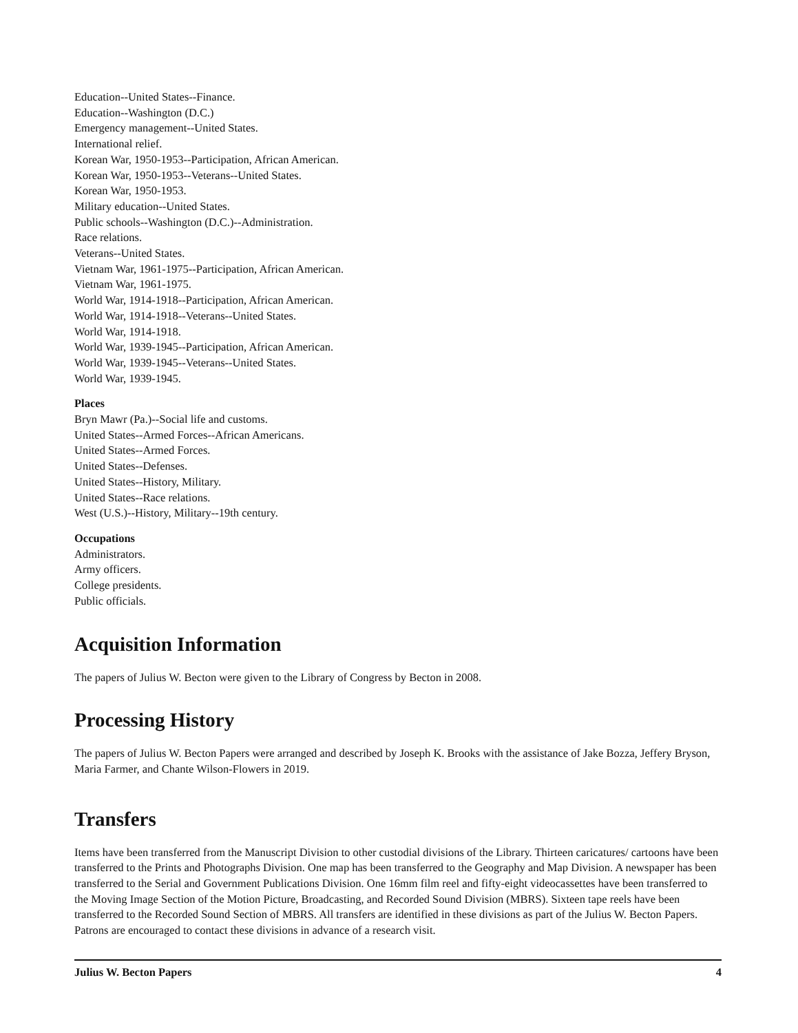Education--United States--Finance.
Education--Washington (D.C.)
Emergency management--United States.
International relief.
Korean War, 1950-1953--Participation, African American.
Korean War, 1950-1953--Veterans--United States.
Korean War, 1950-1953.
Military education--United States.
Public schools--Washington (D.C.)--Administration.
Race relations.
Veterans--United States.
Vietnam War, 1961-1975--Participation, African American.
Vietnam War, 1961-1975.
World War, 1914-1918--Participation, African American.
World War, 1914-1918--Veterans--United States.
World War, 1914-1918.
World War, 1939-1945--Participation, African American.
World War, 1939-1945--Veterans--United States.
World War, 1939-1945.
Places
Bryn Mawr (Pa.)--Social life and customs.
United States--Armed Forces--African Americans.
United States--Armed Forces.
United States--Defenses.
United States--History, Military.
United States--Race relations.
West (U.S.)--History, Military--19th century.
Occupations
Administrators.
Army officers.
College presidents.
Public officials.
Acquisition Information
The papers of Julius W. Becton were given to the Library of Congress by Becton in 2008.
Processing History
The papers of Julius W. Becton Papers were arranged and described by Joseph K. Brooks with the assistance of Jake Bozza, Jeffery Bryson, Maria Farmer, and Chante Wilson-Flowers in 2019.
Transfers
Items have been transferred from the Manuscript Division to other custodial divisions of the Library. Thirteen caricatures/ cartoons have been transferred to the Prints and Photographs Division. One map has been transferred to the Geography and Map Division. A newspaper has been transferred to the Serial and Government Publications Division. One 16mm film reel and fifty-eight videocassettes have been transferred to the Moving Image Section of the Motion Picture, Broadcasting, and Recorded Sound Division (MBRS). Sixteen tape reels have been transferred to the Recorded Sound Section of MBRS. All transfers are identified in these divisions as part of the Julius W. Becton Papers. Patrons are encouraged to contact these divisions in advance of a research visit.
Julius W. Becton Papers 4